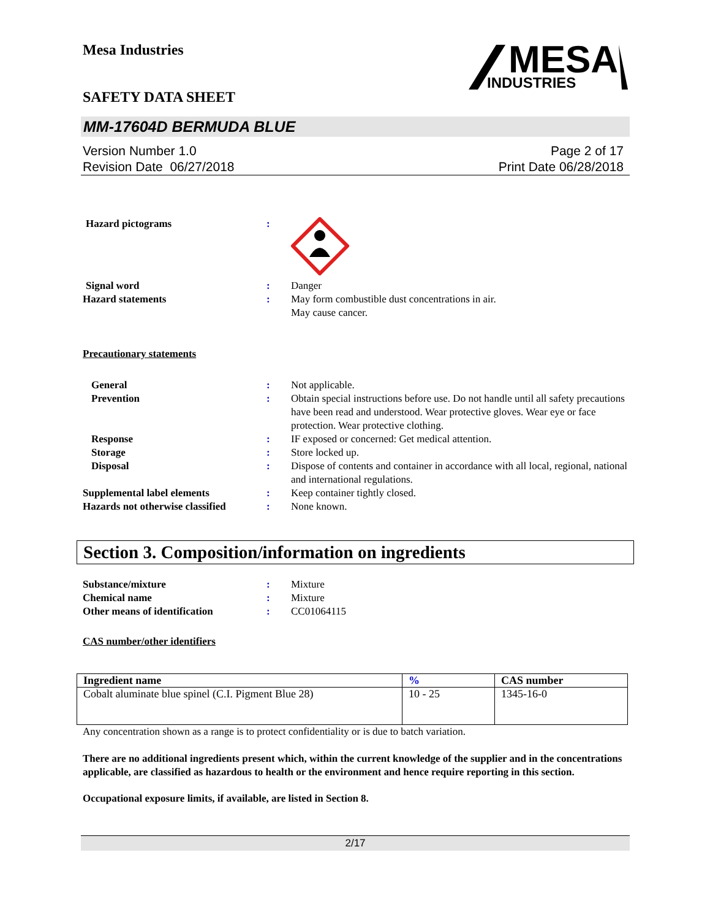Mesa Industries
SAFETY DATA SHEET
MESA
INDUSTRIES
MM-17604D BERMUDA BLUE
Version Number 1.0
Revision Date 06/27/2018
Page 2 of 17
Print Date 06/28/2018
Hazard pictograms :
Signal word : Danger
Hazard statements : May form combustible dust concentrations in air.
May cause cancer.
Precautionary statements
General : Not applicable.
Prevention : Obtain special instructions before use. Do not handle until all safety precautions have been read and understood. Wear protective gloves. Wear eye or face protection. Wear protective clothing.
Response : IF exposed or concerned: Get medical attention.
Storage : Store locked up.
Disposal : Dispose of contents and container in accordance with all local, regional, national and international regulations.
Supplemental label elements : Keep container tightly closed.
Hazards not otherwise classified
: None known.
Section 3. Composition/information on ingredients
Substance/mixture : Mixture
Chemical name : Mixture
Other means of identification : CC01064115
CAS number/other identifiers
| Ingredient name | % | CAS number |
| --- | --- | --- |
| Cobalt aluminate blue spinel (C.I. Pigment Blue 28) | 10 - 25 | 1345-16-0 |
Any concentration shown as a range is to protect confidentiality or is due to batch variation.
There are no additional ingredients present which, within the current knowledge of the supplier and in the concentrations applicable, are classified as hazardous to health or the environment and hence require reporting in this section.
Occupational exposure limits, if available, are listed in Section 8.
2/17